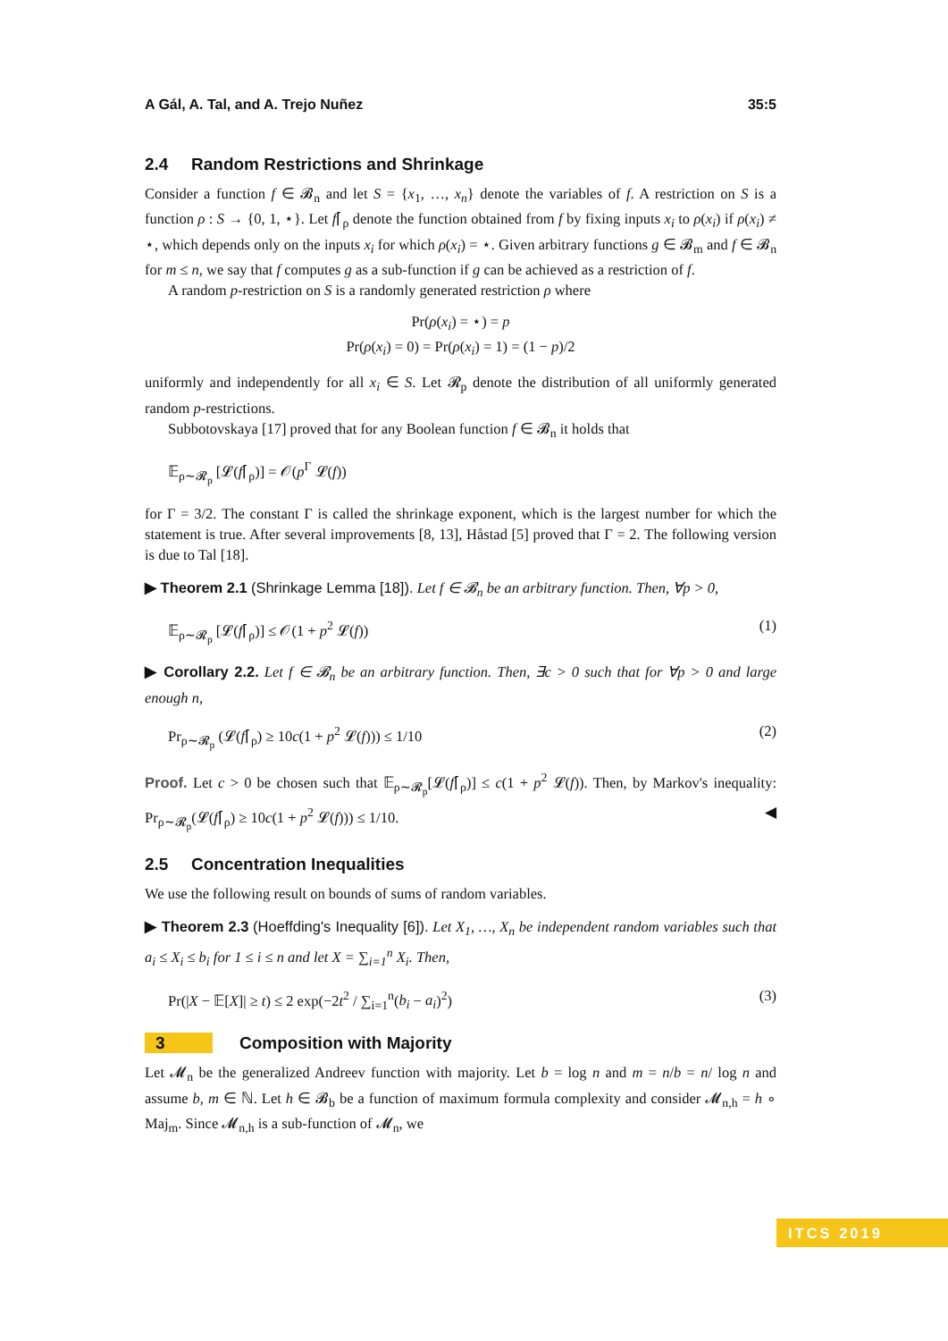A Gál, A. Tal, and A. Trejo Nuñez 35:5
2.4 Random Restrictions and Shrinkage
Consider a function f ∈ 𝓑<sub>n</sub> and let S = {x<sub>1</sub>, …, x<sub>n</sub>} denote the variables of f. A restriction on S is a function ρ : S → {0, 1, ⋆}. Let f⌈<sub>ρ</sub> denote the function obtained from f by fixing inputs x<sub>i</sub> to ρ(x<sub>i</sub>) if ρ(x<sub>i</sub>) ≠ ⋆, which depends only on the inputs x<sub>i</sub> for which ρ(x<sub>i</sub>) = ⋆. Given arbitrary functions g ∈ 𝓑<sub>m</sub> and f ∈ 𝓑<sub>n</sub> for m ≤ n, we say that f computes g as a sub-function if g can be achieved as a restriction of f.
A random p-restriction on S is a randomly generated restriction ρ where
Pr(ρ(x<sub>i</sub>) = ⋆) = p
Pr(ρ(x<sub>i</sub>) = 0) = Pr(ρ(x<sub>i</sub>) = 1) = (1 − p)/2
uniformly and independently for all x<sub>i</sub> ∈ S. Let 𝓡<sub>p</sub> denote the distribution of all uniformly generated random p-restrictions.
Subbotovskaya [17] proved that for any Boolean function f ∈ 𝓑<sub>n</sub> it holds that
𝔼<sub>ρ∼𝓡<sub>p</sub></sub> [𝓛(f⌈<sub>ρ</sub>)] = 𝒪(p<sup>Γ</sup> 𝓛(f))
for Γ = 3/2. The constant Γ is called the shrinkage exponent, which is the largest number for which the statement is true. After several improvements [8, 13], Håstad [5] proved that Γ = 2. The following version is due to Tal [18].
▶ Theorem 2.1 (Shrinkage Lemma [18]). Let f ∈ 𝓑<sub>n</sub> be an arbitrary function. Then, ∀p > 0,
𝔼<sub>ρ∼𝓡<sub>p</sub></sub> [𝓛(f⌈<sub>ρ</sub>)] ≤ 𝒪(1 + p<sup>2</sup> 𝓛(f)) (1)
▶ Corollary 2.2. Let f ∈ 𝓑<sub>n</sub> be an arbitrary function. Then, ∃c > 0 such that for ∀p > 0 and large enough n,
Pr<sub>ρ∼𝓡<sub>p</sub></sub> (𝓛(f⌈<sub>ρ</sub>) ≥ 10c(1 + p<sup>2</sup> 𝓛(f))) ≤ 1/10 (2)
Proof. Let c > 0 be chosen such that 𝔼<sub>ρ∼𝓡<sub>p</sub></sub>[𝓛(f⌈<sub>ρ</sub>)] ≤ c(1 + p<sup>2</sup> 𝓛(f)). Then, by Markov's inequality: Pr<sub>ρ∼𝓡<sub>p</sub></sub>(𝓛(f⌈<sub>ρ</sub>) ≥ 10c(1 + p<sup>2</sup> 𝓛(f))) ≤ 1/10. ◀
2.5 Concentration Inequalities
We use the following result on bounds of sums of random variables.
▶ Theorem 2.3 (Hoeffding's Inequality [6]). Let X<sub>1</sub>, …, X<sub>n</sub> be independent random variables such that a<sub>i</sub> ≤ X<sub>i</sub> ≤ b<sub>i</sub> for 1 ≤ i ≤ n and let X = ∑<sub>i=1</sub><sup>n</sup> X<sub>i</sub>. Then,
Pr(|X − 𝔼[X]| ≥ t) ≤ 2 exp(−2t<sup>2</sup> / ∑<sub>i=1</sub><sup>n</sup>(b<sub>i</sub> − a<sub>i</sub>)<sup>2</sup>) (3)
3 Composition with Majority
Let 𝓜<sub>n</sub> be the generalized Andreev function with majority. Let b = log n and m = n/b = n/ log n and assume b, m ∈ ℕ. Let h ∈ 𝓑<sub>b</sub> be a function of maximum formula complexity and consider 𝓜<sub>n,h</sub> = h ∘ Maj<sub>m</sub>. Since 𝓜<sub>n,h</sub> is a sub-function of 𝓜<sub>n</sub>, we
ITCS 2019